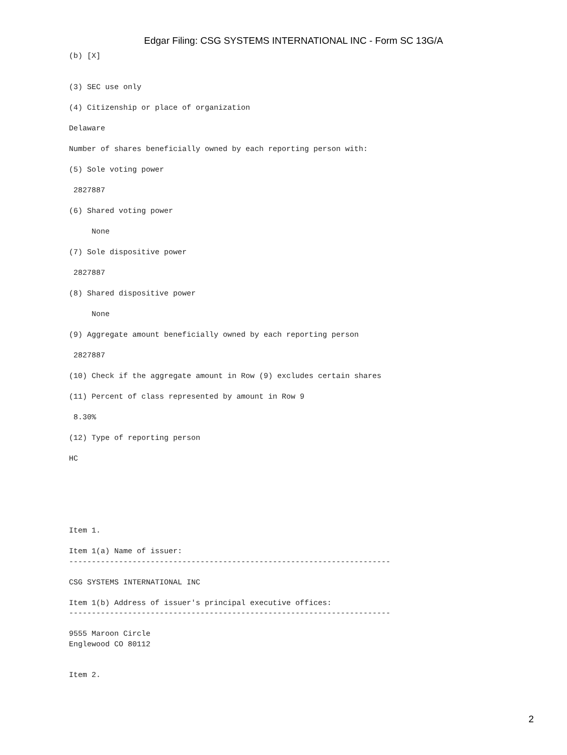Edgar Filing: CSG SYSTEMS INTERNATIONAL INC - Form SC 13G/A
(b) [X]


(3) SEC use only

(4) Citizenship or place of organization

Delaware

Number of shares beneficially owned by each reporting person with:

(5) Sole voting power

 2827887

(6) Shared voting power

     None

(7) Sole dispositive power

 2827887

(8) Shared dispositive power

     None

(9) Aggregate amount beneficially owned by each reporting person

 2827887

(10) Check if the aggregate amount in Row (9) excludes certain shares

(11) Percent of class represented by amount in Row 9

 8.30%

(12) Type of reporting person

HC






Item 1.

Item 1(a) Name of issuer:
-----------------------------------------------------------------------

CSG SYSTEMS INTERNATIONAL INC

Item 1(b) Address of issuer's principal executive offices:
-----------------------------------------------------------------------

9555 Maroon Circle
Englewood CO 80112


Item 2.
2